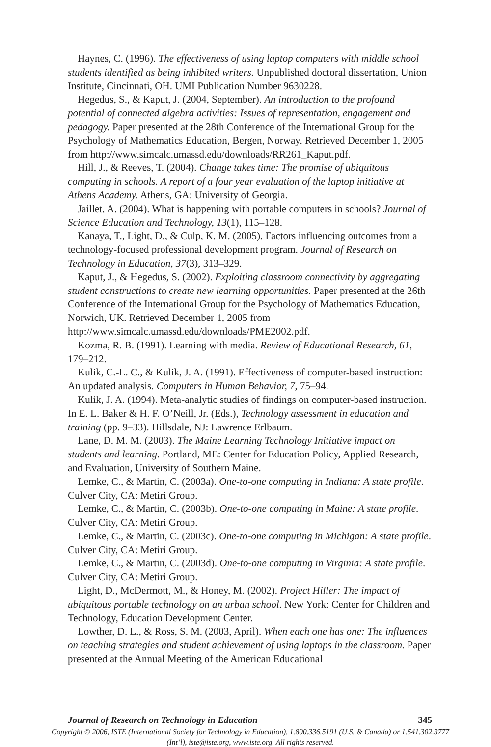Haynes, C. (1996). The effectiveness of using laptop computers with middle school students identified as being inhibited writers. Unpublished doctoral dissertation, Union Institute, Cincinnati, OH. UMI Publication Number 9630228.
Hegedus, S., & Kaput, J. (2004, September). An introduction to the profound potential of connected algebra activities: Issues of representation, engagement and pedagogy. Paper presented at the 28th Conference of the International Group for the Psychology of Mathematics Education, Bergen, Norway. Retrieved December 1, 2005 from http://www.simcalc.umassd.edu/downloads/RR261_Kaput.pdf.
Hill, J., & Reeves, T. (2004). Change takes time: The promise of ubiquitous computing in schools. A report of a four year evaluation of the laptop initiative at Athens Academy. Athens, GA: University of Georgia.
Jaillet, A. (2004). What is happening with portable computers in schools? Journal of Science Education and Technology, 13(1), 115–128.
Kanaya, T., Light, D., & Culp, K. M. (2005). Factors influencing outcomes from a technology-focused professional development program. Journal of Research on Technology in Education, 37(3), 313–329.
Kaput, J., & Hegedus, S. (2002). Exploiting classroom connectivity by aggregating student constructions to create new learning opportunities. Paper presented at the 26th Conference of the International Group for the Psychology of Mathematics Education, Norwich, UK. Retrieved December 1, 2005 from http://www.simcalc.umassd.edu/downloads/PME2002.pdf.
Kozma, R. B. (1991). Learning with media. Review of Educational Research, 61, 179–212.
Kulik, C.-L. C., & Kulik, J. A. (1991). Effectiveness of computer-based instruction: An updated analysis. Computers in Human Behavior, 7, 75–94.
Kulik, J. A. (1994). Meta-analytic studies of findings on computer-based instruction. In E. L. Baker & H. F. O’Neill, Jr. (Eds.), Technology assessment in education and training (pp. 9–33). Hillsdale, NJ: Lawrence Erlbaum.
Lane, D. M. M. (2003). The Maine Learning Technology Initiative impact on students and learning. Portland, ME: Center for Education Policy, Applied Research, and Evaluation, University of Southern Maine.
Lemke, C., & Martin, C. (2003a). One-to-one computing in Indiana: A state profile. Culver City, CA: Metiri Group.
Lemke, C., & Martin, C. (2003b). One-to-one computing in Maine: A state profile. Culver City, CA: Metiri Group.
Lemke, C., & Martin, C. (2003c). One-to-one computing in Michigan: A state profile. Culver City, CA: Metiri Group.
Lemke, C., & Martin, C. (2003d). One-to-one computing in Virginia: A state profile. Culver City, CA: Metiri Group.
Light, D., McDermott, M., & Honey, M. (2002). Project Hiller: The impact of ubiquitous portable technology on an urban school. New York: Center for Children and Technology, Education Development Center.
Lowther, D. L., & Ross, S. M. (2003, April). When each one has one: The influences on teaching strategies and student achievement of using laptops in the classroom. Paper presented at the Annual Meeting of the American Educational
Journal of Research on Technology in Education 345
Copyright © 2006, ISTE (International Society for Technology in Education), 1.800.336.5191 (U.S. & Canada) or 1.541.302.3777 (Int’l), iste@iste.org, www.iste.org. All rights reserved.